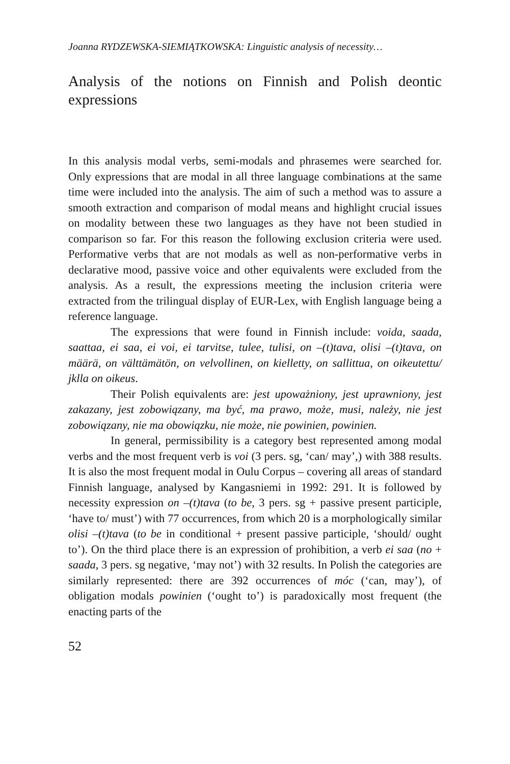Joanna RYDZEWSKA-SIEMIĄTKOWSKA: Linguistic analysis of necessity…
Analysis of the notions on Finnish and Polish deontic expressions
In this analysis modal verbs, semi-modals and phrasemes were searched for. Only expressions that are modal in all three language combinations at the same time were included into the analysis. The aim of such a method was to assure a smooth extraction and comparison of modal means and highlight crucial issues on modality between these two languages as they have not been studied in comparison so far. For this reason the following exclusion criteria were used. Performative verbs that are not modals as well as non-performative verbs in declarative mood, passive voice and other equivalents were excluded from the analysis. As a result, the expressions meeting the inclusion criteria were extracted from the trilingual display of EUR-Lex, with English language being a reference language.
The expressions that were found in Finnish include: voida, saada, saattaa, ei saa, ei voi, ei tarvitse, tulee, tulisi, on –(t)tava, olisi –(t)tava, on määrä, on välttämätön, on velvollinen, on kielletty, on sallittua, on oikeutettu/ jklla on oikeus.
Their Polish equivalents are: jest upoważniony, jest uprawniony, jest zakazany, jest zobowiązany, ma być, ma prawo, może, musi, należy, nie jest zobowiązany, nie ma obowiązku, nie może, nie powinien, powinien.
In general, permissibility is a category best represented among modal verbs and the most frequent verb is voi (3 pers. sg, ‘can/ may’,) with 388 results. It is also the most frequent modal in Oulu Corpus – covering all areas of standard Finnish language, analysed by Kangasniemi in 1992: 291. It is followed by necessity expression on –(t)tava (to be, 3 pers. sg + passive present participle, ‘have to/ must’) with 77 occurrences, from which 20 is a morphologically similar olisi –(t)tava (to be in conditional + present passive participle, ‘should/ ought to’). On the third place there is an expression of prohibition, a verb ei saa (no + saada, 3 pers. sg negative, ‘may not’) with 32 results. In Polish the categories are similarly represented: there are 392 occurrences of móc (‘can, may’), of obligation modals powinien (‘ought to’) is paradoxically most frequent (the enacting parts of the
52